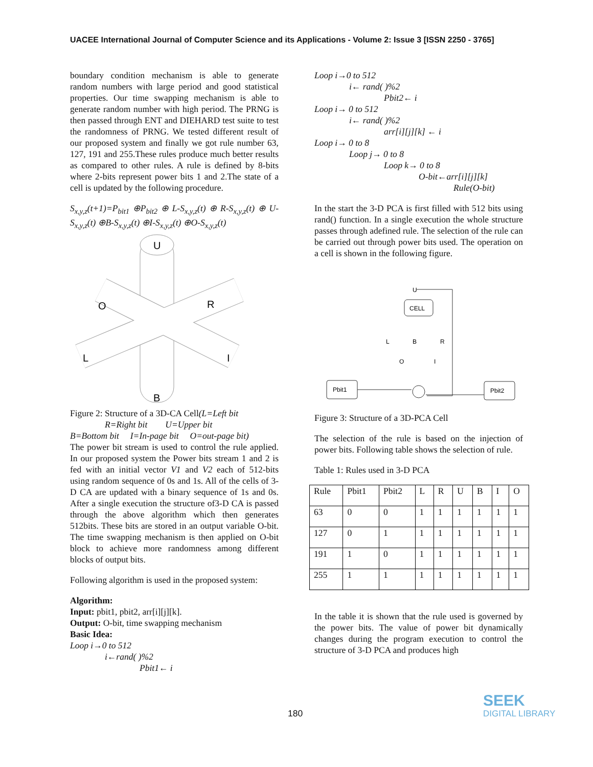UACEE International Journal of Computer Science and its Applications - Volume 2: Issue 3 [ISSN 2250 - 3765]
boundary condition mechanism is able to generate random numbers with large period and good statistical properties. Our time swapping mechanism is able to generate random number with high period. The PRNG is then passed through ENT and DIEHARD test suite to test the randomness of PRNG. We tested different result of our proposed system and finally we got rule number 63, 127, 191 and 255.These rules produce much better results as compared to other rules. A rule is defined by 8-bits where 2-bits represent power bits 1 and 2.The state of a cell is updated by the following procedure.
S<sub>x,y,z</sub>(t+1)=P<sub>bit1</sub> ⊕P<sub>bit2</sub> ⊕ L-S<sub>x,y,z</sub>(t) ⊕ R-S<sub>x,y,z</sub>(t) ⊕ U-S<sub>x,y,z</sub>(t) ⊕B-S<sub>x,y,z</sub>(t) ⊕I-S<sub>x,y,z</sub>(t) ⊕O-S<sub>x,y,z</sub>(t)
U
O
R
L
I
B
Figure 2: Structure of a 3D-CA Cell(L=Left bit
R=Right bit U=Upper bit
B=Bottom bit I=In-page bit O=out-page bit)
The power bit stream is used to control the rule applied. In our proposed system the Power bits stream 1 and 2 is fed with an initial vector V1 and V2 each of 512-bits using random sequence of 0s and 1s. All of the cells of 3-D CA are updated with a binary sequence of 1s and 0s. After a single execution the structure of3-D CA is passed through the above algorithm which then generates 512bits. These bits are stored in an output variable O-bit. The time swapping mechanism is then applied on O-bit block to achieve more randomness among different blocks of output bits.
Following algorithm is used in the proposed system:
Algorithm:
Input: pbit1, pbit2, arr[i][j][k].
Output: O-bit, time swapping mechanism
Basic Idea:
Loop i→0 to 512
i←rand( )%2
Pbit1← i
Loop i→0 to 512
i← rand( )%2
Pbit2← i
Loop i→ 0 to 512
i← rand( )%2
arr[i][j][k] ← i
Loop i→ 0 to 8
Loop j→ 0 to 8
Loop k→ 0 to 8
O-bit←arr[i][j][k]
Rule(O-bit)
In the start the 3-D PCA is first filled with 512 bits using rand() function. In a single execution the whole structure passes through adefined rule. The selection of the rule can be carried out through power bits used. The operation on a cell is shown in the following figure.
CELL
U
L
B
R
O
I
Pbit1
Pbit2
Figure 3: Structure of a 3D-PCA Cell
The selection of the rule is based on the injection of power bits. Following table shows the selection of rule.
Table 1: Rules used in 3-D PCA
| Rule | Pbit1 | Pbit2 | L | R | U | B | I | O |
| 63 | 0 | 0 | 1 | 1 | 1 | 1 | 1 | 1 |
| 127 | 0 | 1 | 1 | 1 | 1 | 1 | 1 | 1 |
| 191 | 1 | 0 | 1 | 1 | 1 | 1 | 1 | 1 |
| 255 | 1 | 1 | 1 | 1 | 1 | 1 | 1 | 1 |
In the table it is shown that the rule used is governed by the power bits. The value of power bit dynamically changes during the program execution to control the structure of 3-D PCA and produces high
180
SEEK
DIGITAL LIBRARY